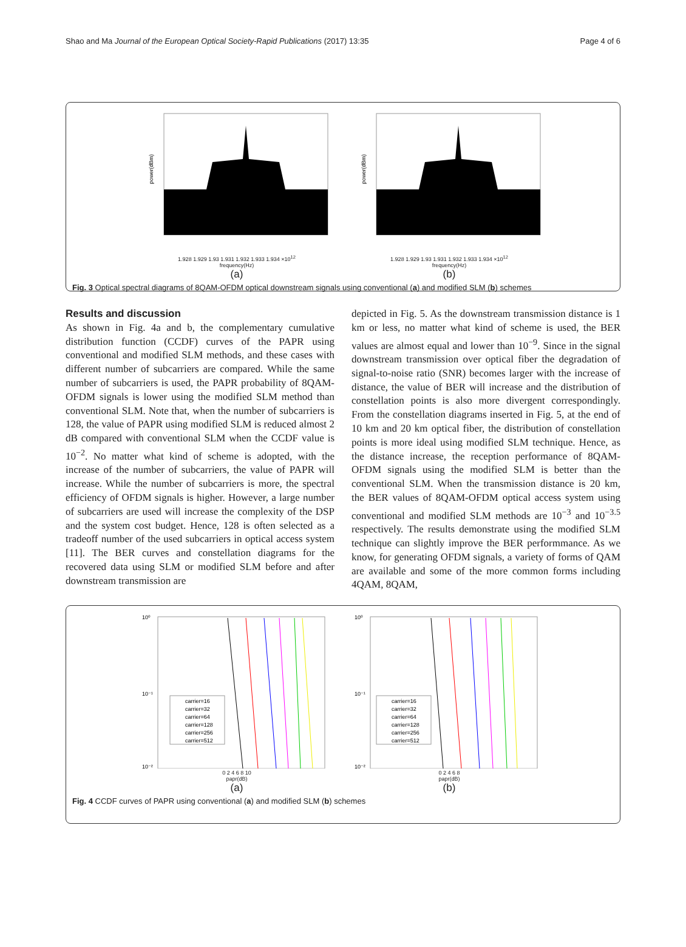Shao and Ma Journal of the European Optical Society-Rapid Publications (2017) 13:35 Page 4 of 6
power(dBm)
1.928 1.929 1.93 1.931 1.932 1.933 1.934 ×10<sup>12</sup>
frequency(Hz)
(a)
power(dBm)
1.928 1.929 1.93 1.931 1.932 1.933 1.934 ×10<sup>12</sup>
frequency(Hz)
(b)
Fig. 3 Optical spectral diagrams of 8QAM-OFDM optical downstream signals using conventional (a) and modified SLM (b) schemes
Results and discussion
As shown in Fig. 4a and b, the complementary cumulative distribution function (CCDF) curves of the PAPR using conventional and modified SLM methods, and these cases with different number of subcarriers are compared. While the same number of subcarriers is used, the PAPR probability of 8QAM-OFDM signals is lower using the modified SLM method than conventional SLM. Note that, when the number of subcarriers is 128, the value of PAPR using modified SLM is reduced almost 2 dB compared with conventional SLM when the CCDF value is 10<sup>−2</sup>. No matter what kind of scheme is adopted, with the increase of the number of subcarriers, the value of PAPR will increase. While the number of subcarriers is more, the spectral efficiency of OFDM signals is higher. However, a large number of subcarriers are used will increase the complexity of the DSP and the system cost budget. Hence, 128 is often selected as a tradeoff number of the used subcarriers in optical access system [11]. The BER curves and constellation diagrams for the recovered data using SLM or modified SLM before and after downstream transmission are
depicted in Fig. 5. As the downstream transmission distance is 1 km or less, no matter what kind of scheme is used, the BER values are almost equal and lower than 10<sup>−9</sup>. Since in the signal downstream transmission over optical fiber the degradation of signal-to-noise ratio (SNR) becomes larger with the increase of distance, the value of BER will increase and the distribution of constellation points is also more divergent correspondingly. From the constellation diagrams inserted in Fig. 5, at the end of 10 km and 20 km optical fiber, the distribution of constellation points is more ideal using modified SLM technique. Hence, as the distance increase, the reception performance of 8QAM-OFDM signals using the modified SLM is better than the conventional SLM. When the transmission distance is 20 km, the BER values of 8QAM-OFDM optical access system using conventional and modified SLM methods are 10<sup>−3</sup> and 10<sup>−3.5</sup> respectively. The results demonstrate using the modified SLM technique can slightly improve the BER performmance. As we know, for generating OFDM signals, a variety of forms of QAM are available and some of the more common forms including 4QAM, 8QAM,
10⁰
10⁻¹
10⁻²
carrier=16
carrier=32
carrier=64
carrier=128
carrier=256
carrier=512
0 2 4 6 8 10
papr(dB)
(a)
10⁰
10⁻¹
10⁻²
carrier=16
carrier=32
carrier=64
carrier=128
carrier=256
carrier=512
0 2 4 6 8
papr(dB)
(b)
Fig. 4 CCDF curves of PAPR using conventional (a) and modified SLM (b) schemes